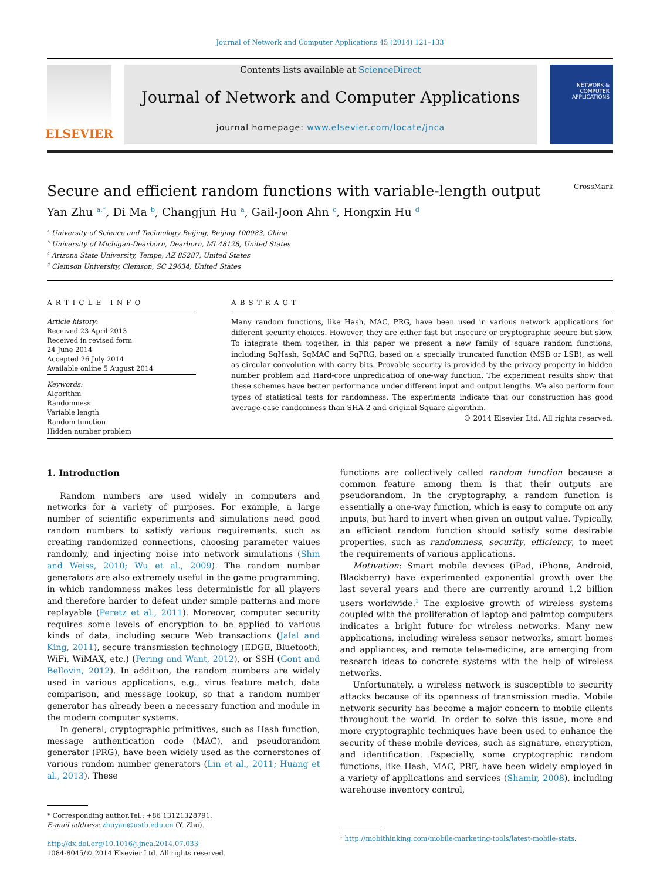Journal of Network and Computer Applications 45 (2014) 121–133
ELSEVIER
Contents lists available at ScienceDirect
Journal of Network and Computer Applications
journal homepage: www.elsevier.com/locate/jnca
NETWORK & COMPUTER APPLICATIONS
Secure and efficient random functions with variable-length output CrossMark
Yan Zhu <sup>a,*</sup>, Di Ma <sup>b</sup>, Changjun Hu <sup>a</sup>, Gail-Joon Ahn <sup>c</sup>, Hongxin Hu <sup>d</sup>
<sup>a</sup> University of Science and Technology Beijing, Beijing 100083, China
<sup>b</sup> University of Michigan-Dearborn, Dearborn, MI 48128, United States
<sup>c</sup> Arizona State University, Tempe, AZ 85287, United States
<sup>d</sup> Clemson University, Clemson, SC 29634, United States
ARTICLE INFO
Article history:
Received 23 April 2013
Received in revised form
24 June 2014
Accepted 26 July 2014
Available online 5 August 2014
Keywords:
Algorithm
Randomness
Variable length
Random function
Hidden number problem
ABSTRACT
Many random functions, like Hash, MAC, PRG, have been used in various network applications for different security choices. However, they are either fast but insecure or cryptographic secure but slow. To integrate them together, in this paper we present a new family of square random functions, including SqHash, SqMAC and SqPRG, based on a specially truncated function (MSB or LSB), as well as circular convolution with carry bits. Provable security is provided by the privacy property in hidden number problem and Hard-core unpredication of one-way function. The experiment results show that these schemes have better performance under different input and output lengths. We also perform four types of statistical tests for randomness. The experiments indicate that our construction has good average-case randomness than SHA-2 and original Square algorithm.
© 2014 Elsevier Ltd. All rights reserved.
1. Introduction
Random numbers are used widely in computers and networks for a variety of purposes. For example, a large number of scientific experiments and simulations need good random numbers to satisfy various requirements, such as creating randomized connections, choosing parameter values randomly, and injecting noise into network simulations (Shin and Weiss, 2010; Wu et al., 2009). The random number generators are also extremely useful in the game programming, in which randomness makes less deterministic for all players and therefore harder to defeat under simple patterns and more replayable (Peretz et al., 2011). Moreover, computer security requires some levels of encryption to be applied to various kinds of data, including secure Web transactions (Jalal and King, 2011), secure transmission technology (EDGE, Bluetooth, WiFi, WiMAX, etc.) (Pering and Want, 2012), or SSH (Gont and Bellovin, 2012). In addition, the random numbers are widely used in various applications, e.g., virus feature match, data comparison, and message lookup, so that a random number generator has already been a necessary function and module in the modern computer systems.
In general, cryptographic primitives, such as Hash function, message authentication code (MAC), and pseudorandom generator (PRG), have been widely used as the cornerstones of various random number generators (Lin et al., 2011; Huang et al., 2013). These
* Corresponding author.Tel.: +86 13121328791.
E-mail address: zhuyan@ustb.edu.cn (Y. Zhu).
http://dx.doi.org/10.1016/j.jnca.2014.07.033
1084-8045/© 2014 Elsevier Ltd. All rights reserved.
functions are collectively called random function because a common feature among them is that their outputs are pseudorandom. In the cryptography, a random function is essentially a one-way function, which is easy to compute on any inputs, but hard to invert when given an output value. Typically, an efficient random function should satisfy some desirable properties, such as randomness, security, efficiency, to meet the requirements of various applications.
Motivation: Smart mobile devices (iPad, iPhone, Android, Blackberry) have experimented exponential growth over the last several years and there are currently around 1.2 billion users worldwide.<sup>1</sup> The explosive growth of wireless systems coupled with the proliferation of laptop and palmtop computers indicates a bright future for wireless networks. Many new applications, including wireless sensor networks, smart homes and appliances, and remote tele-medicine, are emerging from research ideas to concrete systems with the help of wireless networks.
Unfortunately, a wireless network is susceptible to security attacks because of its openness of transmission media. Mobile network security has become a major concern to mobile clients throughout the world. In order to solve this issue, more and more cryptographic techniques have been used to enhance the security of these mobile devices, such as signature, encryption, and identification. Especially, some cryptographic random functions, like Hash, MAC, PRF, have been widely employed in a variety of applications and services (Shamir, 2008), including warehouse inventory control,
<sup>1</sup> http://mobithinking.com/mobile-marketing-tools/latest-mobile-stats.